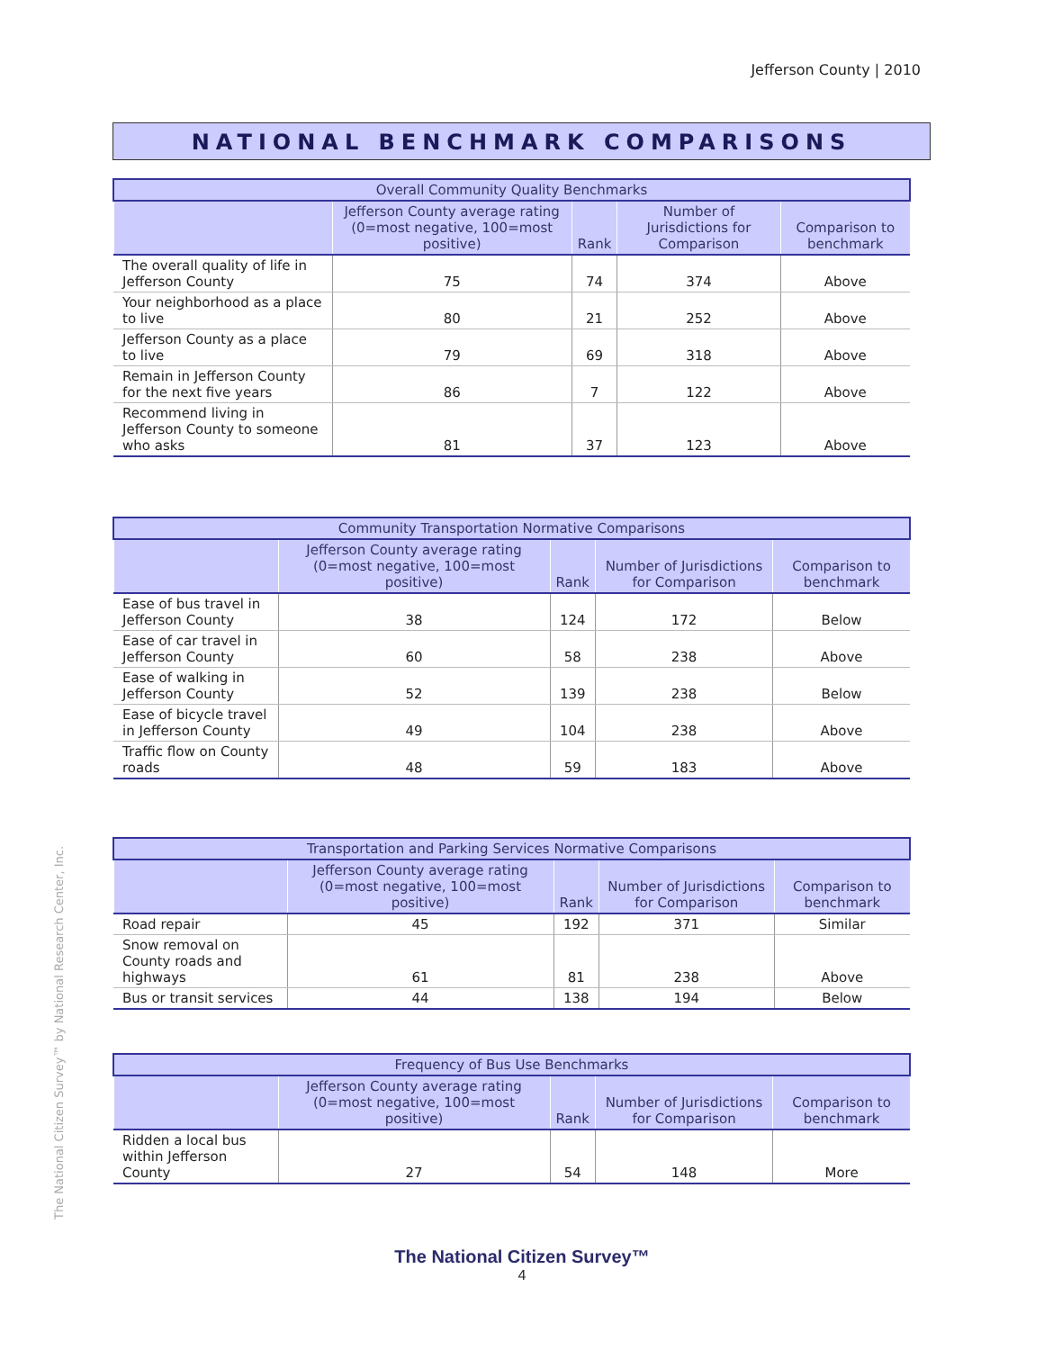Jefferson County | 2010
NATIONAL BENCHMARK COMPARISONS
| Overall Community Quality Benchmarks | | | | |
| --- | --- | --- | --- | --- |
| | Jefferson County average rating (0=most negative, 100=most positive) | Rank | Number of Jurisdictions for Comparison | Comparison to benchmark |
| The overall quality of life in Jefferson County | 75 | 74 | 374 | Above |
| Your neighborhood as a place to live | 80 | 21 | 252 | Above |
| Jefferson County as a place to live | 79 | 69 | 318 | Above |
| Remain in Jefferson County for the next five years | 86 | 7 | 122 | Above |
| Recommend living in Jefferson County to someone who asks | 81 | 37 | 123 | Above |
| Community Transportation Normative Comparisons | | | | |
| --- | --- | --- | --- | --- |
| | Jefferson County average rating (0=most negative, 100=most positive) | Rank | Number of Jurisdictions for Comparison | Comparison to benchmark |
| Ease of bus travel in Jefferson County | 38 | 124 | 172 | Below |
| Ease of car travel in Jefferson County | 60 | 58 | 238 | Above |
| Ease of walking in Jefferson County | 52 | 139 | 238 | Below |
| Ease of bicycle travel in Jefferson County | 49 | 104 | 238 | Above |
| Traffic flow on County roads | 48 | 59 | 183 | Above |
| Transportation and Parking Services Normative Comparisons | | | | |
| --- | --- | --- | --- | --- |
| | Jefferson County average rating (0=most negative, 100=most positive) | Rank | Number of Jurisdictions for Comparison | Comparison to benchmark |
| Road repair | 45 | 192 | 371 | Similar |
| Snow removal on County roads and highways | 61 | 81 | 238 | Above |
| Bus or transit services | 44 | 138 | 194 | Below |
| Frequency of Bus Use Benchmarks | | | | |
| --- | --- | --- | --- | --- |
| | Jefferson County average rating (0=most negative, 100=most positive) | Rank | Number of Jurisdictions for Comparison | Comparison to benchmark |
| Ridden a local bus within Jefferson County | 27 | 54 | 148 | More |
The National Citizen Survey™ by National Research Center, Inc.
The National Citizen Survey™
4